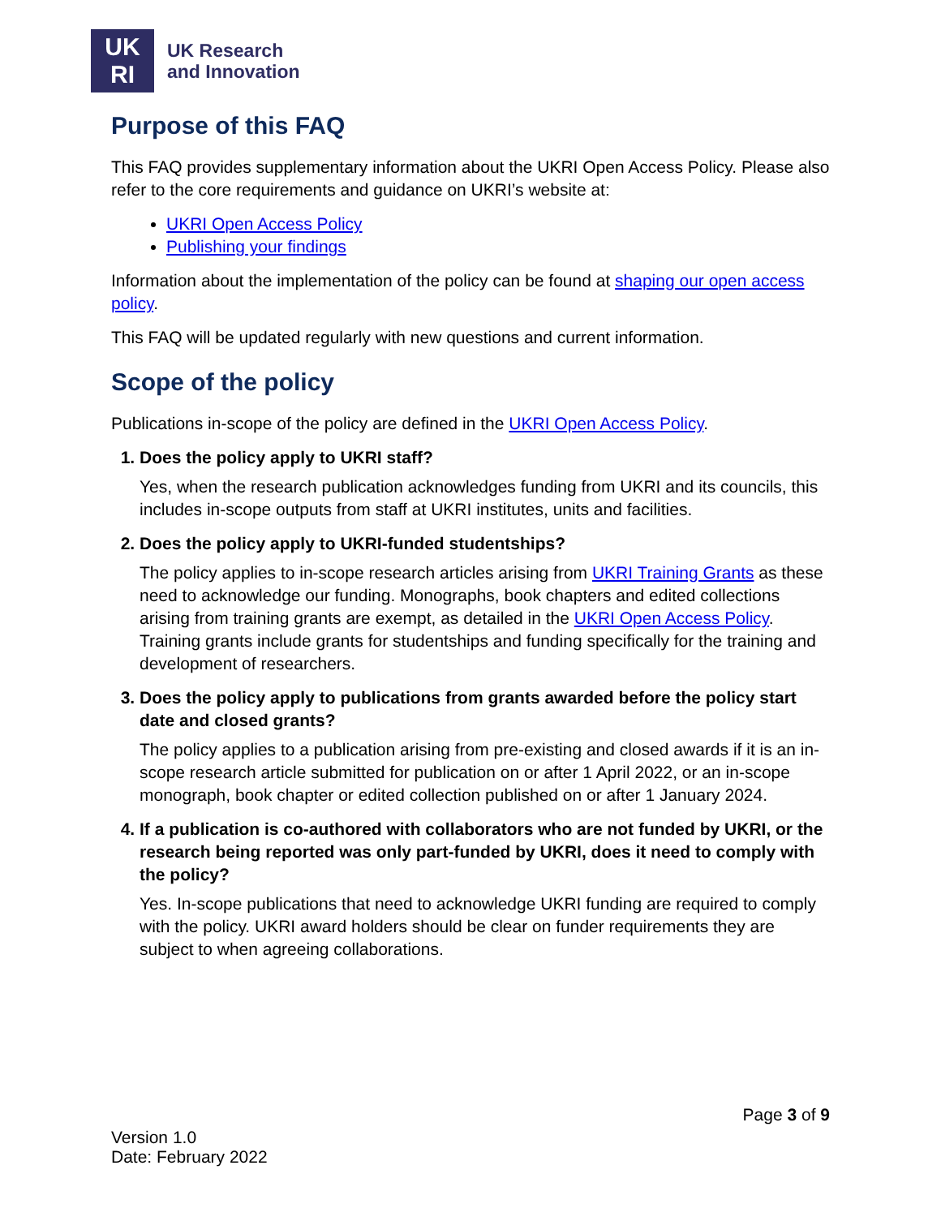UK
RI
UK Research
and Innovation
Purpose of this FAQ
This FAQ provides supplementary information about the UKRI Open Access Policy. Please also refer to the core requirements and guidance on UKRI’s website at:
UKRI Open Access Policy
Publishing your findings
Information about the implementation of the policy can be found at shaping our open access policy.
This FAQ will be updated regularly with new questions and current information.
Scope of the policy
Publications in-scope of the policy are defined in the UKRI Open Access Policy.
1. Does the policy apply to UKRI staff?
Yes, when the research publication acknowledges funding from UKRI and its councils, this includes in-scope outputs from staff at UKRI institutes, units and facilities.
2. Does the policy apply to UKRI-funded studentships?
The policy applies to in-scope research articles arising from UKRI Training Grants as these need to acknowledge our funding. Monographs, book chapters and edited collections arising from training grants are exempt, as detailed in the UKRI Open Access Policy. Training grants include grants for studentships and funding specifically for the training and development of researchers.
3. Does the policy apply to publications from grants awarded before the policy start date and closed grants?
The policy applies to a publication arising from pre-existing and closed awards if it is an in-scope research article submitted for publication on or after 1 April 2022, or an in-scope monograph, book chapter or edited collection published on or after 1 January 2024.
4. If a publication is co-authored with collaborators who are not funded by UKRI, or the research being reported was only part-funded by UKRI, does it need to comply with the policy?
Yes. In-scope publications that need to acknowledge UKRI funding are required to comply with the policy. UKRI award holders should be clear on funder requirements they are subject to when agreeing collaborations.
Page 3 of 9
Version 1.0
Date: February 2022